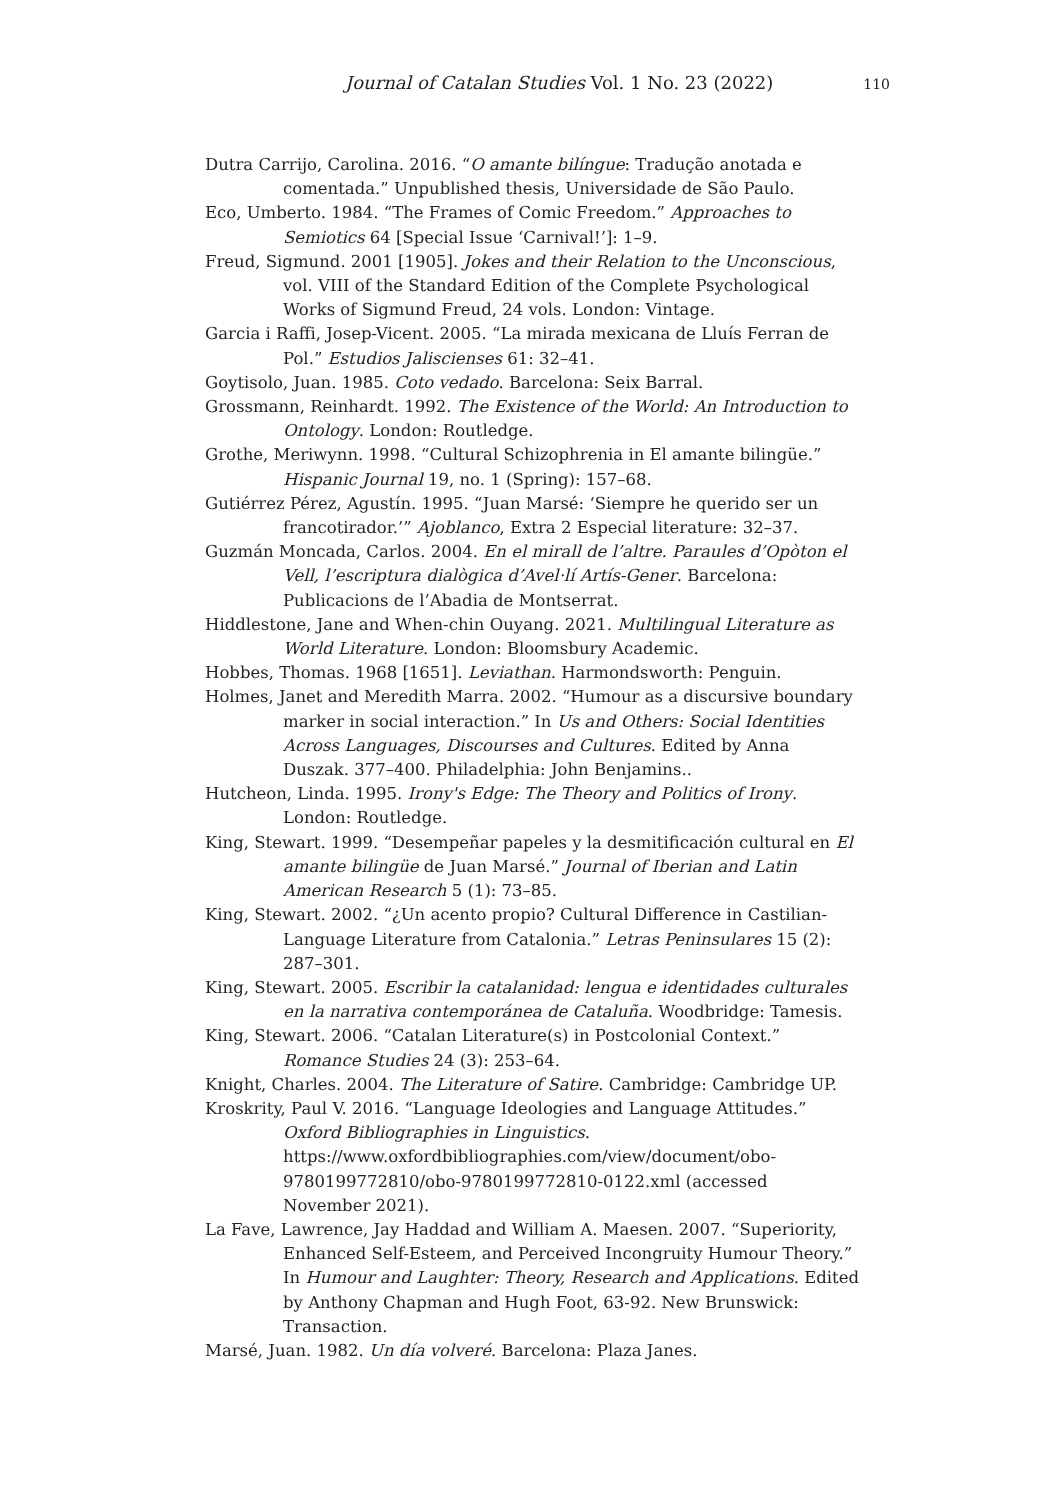Journal of Catalan Studies Vol. 1 No. 23 (2022) 110
Dutra Carrijo, Carolina. 2016. “O amante bilíngue: Tradução anotada e comentada.” Unpublished thesis, Universidade de São Paulo.
Eco, Umberto. 1984. “The Frames of Comic Freedom.” Approaches to Semiotics 64 [Special Issue ‘Carnival!’]: 1–9.
Freud, Sigmund. 2001 [1905]. Jokes and their Relation to the Unconscious, vol. VIII of the Standard Edition of the Complete Psychological Works of Sigmund Freud, 24 vols. London: Vintage.
Garcia i Raffi, Josep-Vicent. 2005. “La mirada mexicana de Lluís Ferran de Pol.” Estudios Jaliscienses 61: 32–41.
Goytisolo, Juan. 1985. Coto vedado. Barcelona: Seix Barral.
Grossmann, Reinhardt. 1992. The Existence of the World: An Introduction to Ontology. London: Routledge.
Grothe, Meriwynn. 1998. “Cultural Schizophrenia in El amante bilingüe.” Hispanic Journal 19, no. 1 (Spring): 157–68.
Gutiérrez Pérez, Agustín. 1995. “Juan Marsé: ‘Siempre he querido ser un francotirador.’” Ajoblanco, Extra 2 Especial literature: 32–37.
Guzmán Moncada, Carlos. 2004. En el mirall de l’altre. Paraules d’Opòton el Vell, l’escriptura dialògica d’Avel·lí Artís-Gener. Barcelona: Publicacions de l’Abadia de Montserrat.
Hiddlestone, Jane and When-chin Ouyang. 2021. Multilingual Literature as World Literature. London: Bloomsbury Academic.
Hobbes, Thomas. 1968 [1651]. Leviathan. Harmondsworth: Penguin.
Holmes, Janet and Meredith Marra. 2002. “Humour as a discursive boundary marker in social interaction.” In Us and Others: Social Identities Across Languages, Discourses and Cultures. Edited by Anna Duszak. 377–400. Philadelphia: John Benjamins..
Hutcheon, Linda. 1995. Irony's Edge: The Theory and Politics of Irony. London: Routledge.
King, Stewart. 1999. “Desempeñar papeles y la desmitificación cultural en El amante bilingüe de Juan Marsé.” Journal of Iberian and Latin American Research 5 (1): 73–85.
King, Stewart. 2002. “¿Un acento propio? Cultural Difference in Castilian-Language Literature from Catalonia.” Letras Peninsulares 15 (2): 287–301.
King, Stewart. 2005. Escribir la catalanidad: lengua e identidades culturales en la narrativa contemporánea de Cataluña. Woodbridge: Tamesis.
King, Stewart. 2006. “Catalan Literature(s) in Postcolonial Context.” Romance Studies 24 (3): 253–64.
Knight, Charles. 2004. The Literature of Satire. Cambridge: Cambridge UP.
Kroskrity, Paul V. 2016. “Language Ideologies and Language Attitudes.” Oxford Bibliographies in Linguistics. https://www.oxfordbibliographies.com/view/document/obo-9780199772810/obo-9780199772810-0122.xml (accessed November 2021).
La Fave, Lawrence, Jay Haddad and William A. Maesen. 2007. “Superiority, Enhanced Self-Esteem, and Perceived Incongruity Humour Theory.” In Humour and Laughter: Theory, Research and Applications. Edited by Anthony Chapman and Hugh Foot, 63-92. New Brunswick: Transaction.
Marsé, Juan. 1982. Un día volveré. Barcelona: Plaza Janes.